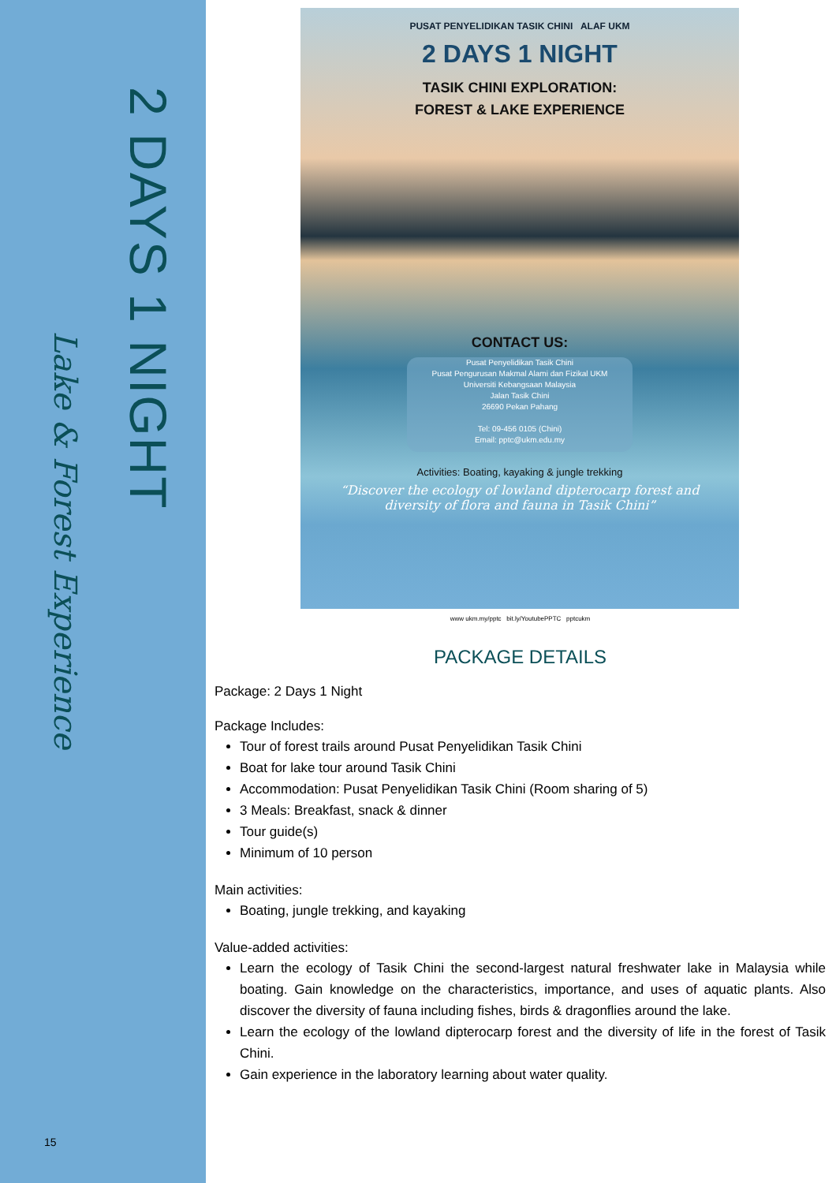2 DAYS 1 NIGHT
Lake & Forest Experience
15
PUSAT PENYELIDIKAN TASIK CHINI ALAF UKM
2 DAYS 1 NIGHT
TASIK CHINI EXPLORATION:
FOREST & LAKE EXPERIENCE
CONTACT US:
Pusat Penyelidikan Tasik Chini
Pusat Pengurusan Makmal Alami dan Fizikal UKM
Universiti Kebangsaan Malaysia
Jalan Tasik Chini
26690 Pekan Pahang
Tel: 09-456 0105 (Chini)
Email: pptc@ukm.edu.my
Activities: Boating, kayaking & jungle trekking
“Discover the ecology of lowland dipterocarp forest and diversity of flora and fauna in Tasik Chini”
www ukm.my/pptc bit.ly/YoutubePPTC pptcukm
PACKAGE DETAILS
Package: 2 Days 1 Night
Package Includes:
Tour of forest trails around Pusat Penyelidikan Tasik Chini
Boat for lake tour around Tasik Chini
Accommodation: Pusat Penyelidikan Tasik Chini (Room sharing of 5)
3 Meals: Breakfast, snack & dinner
Tour guide(s)
Minimum of 10 person
Main activities:
Boating, jungle trekking, and kayaking
Value-added activities:
Learn the ecology of Tasik Chini the second-largest natural freshwater lake in Malaysia while boating. Gain knowledge on the characteristics, importance, and uses of aquatic plants. Also discover the diversity of fauna including fishes, birds & dragonflies around the lake.
Learn the ecology of the lowland dipterocarp forest and the diversity of life in the forest of Tasik Chini.
Gain experience in the laboratory learning about water quality.